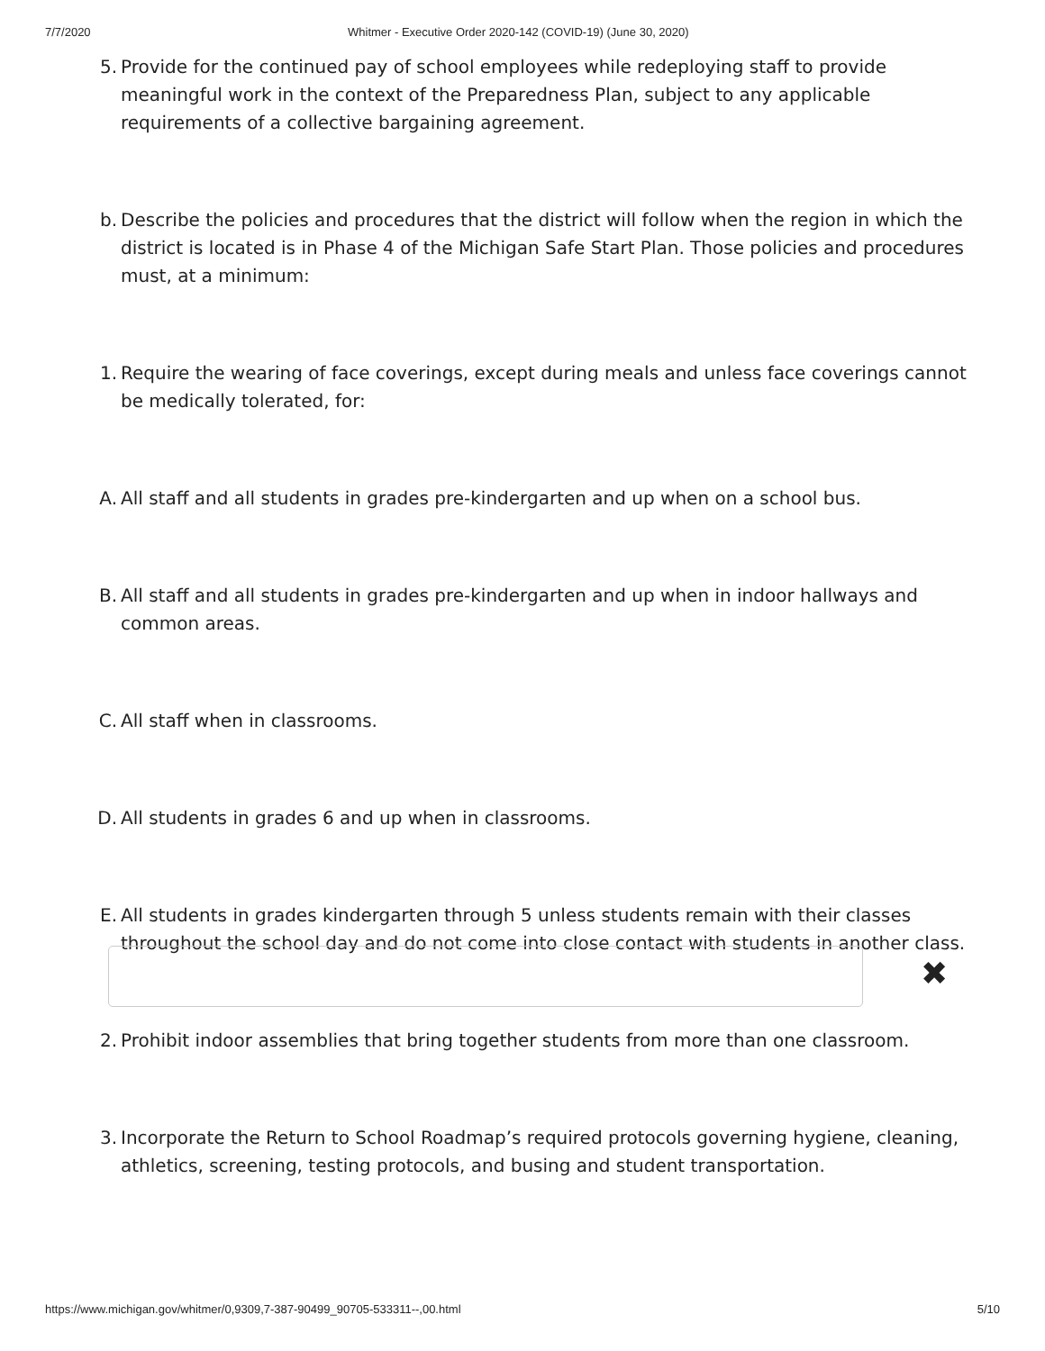7/7/2020 Whitmer - Executive Order 2020-142 (COVID-19) (June 30, 2020)
5. Provide for the continued pay of school employees while redeploying staff to provide meaningful work in the context of the Preparedness Plan, subject to any applicable requirements of a collective bargaining agreement.
b. Describe the policies and procedures that the district will follow when the region in which the district is located is in Phase 4 of the Michigan Safe Start Plan. Those policies and procedures must, at a minimum:
1. Require the wearing of face coverings, except during meals and unless face coverings cannot be medically tolerated, for:
A. All staff and all students in grades pre-kindergarten and up when on a school bus.
B. All staff and all students in grades pre-kindergarten and up when in indoor hallways and common areas.
C. All staff when in classrooms.
D. All students in grades 6 and up when in classrooms.
E. All students in grades kindergarten through 5 unless students remain with their classes throughout the school day and do not come into close contact with students in another class.
2. Prohibit indoor assemblies that bring together students from more than one classroom.
3. Incorporate the Return to School Roadmap’s required protocols governing hygiene, cleaning, athletics, screening, testing protocols, and busing and student transportation.
✖
https://www.michigan.gov/whitmer/0,9309,7-387-90499_90705-533311--,00.html 5/10